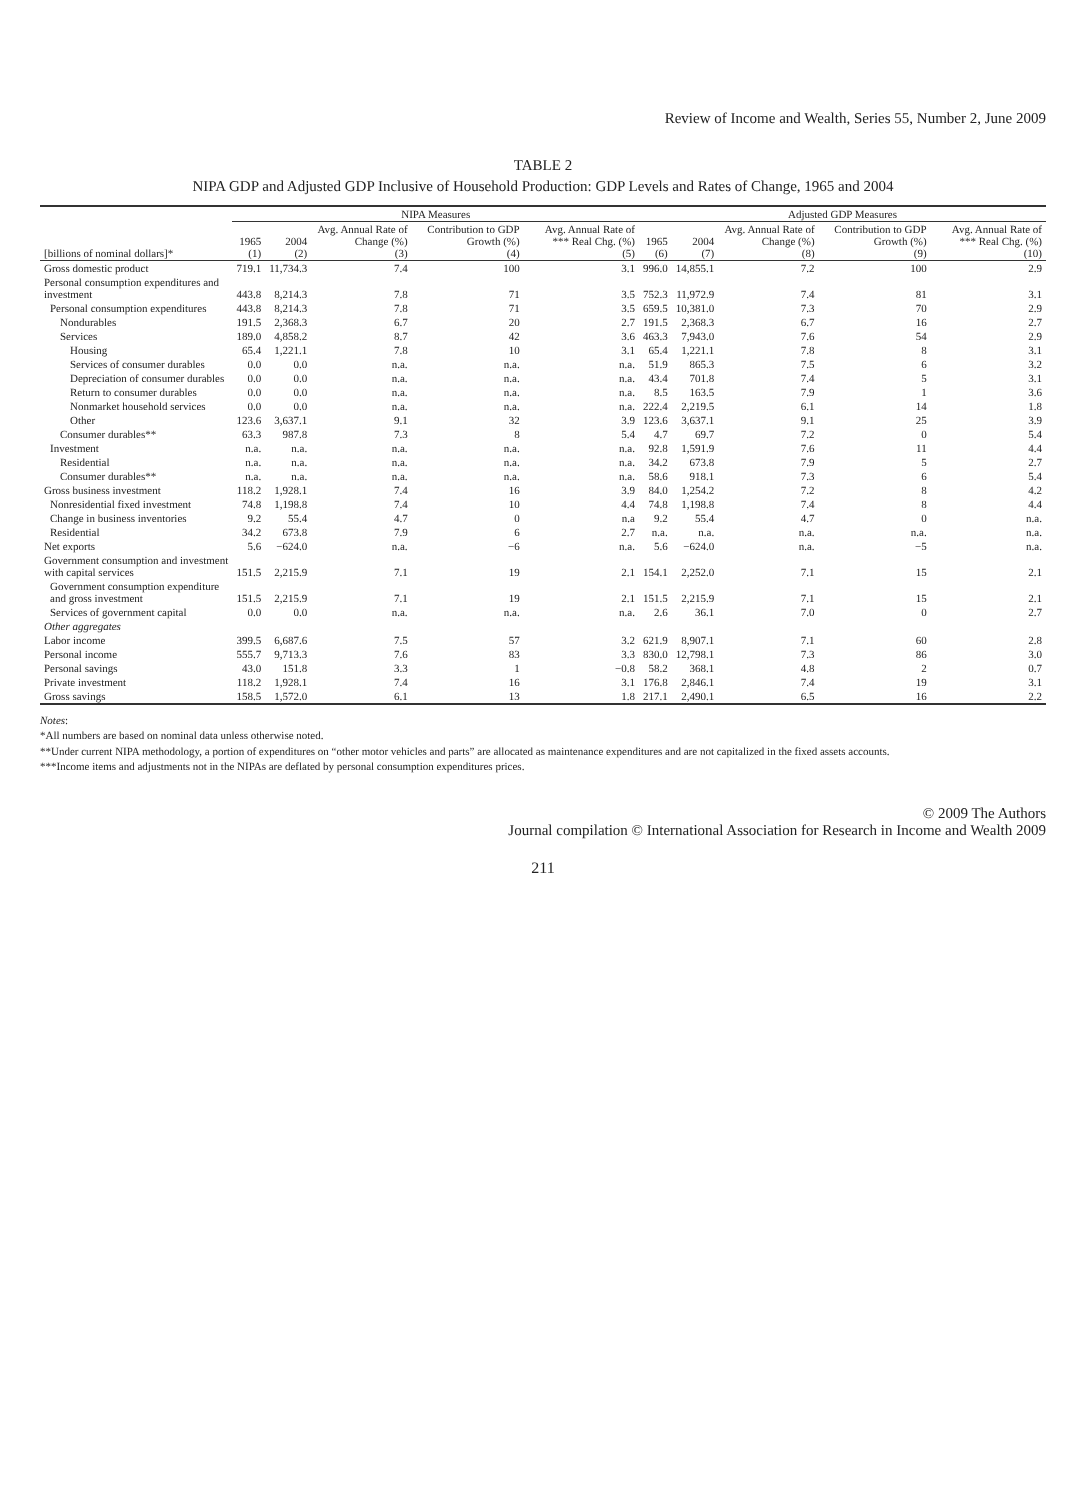Review of Income and Wealth, Series 55, Number 2, June 2009
TABLE 2
NIPA GDP and Adjusted GDP Inclusive of Household Production: GDP Levels and Rates of Change, 1965 and 2004
| | NIPA Measures | | | | | Adjusted GDP Measures | | | | |
| --- | --- | --- | --- | --- | --- | --- | --- | --- | --- | --- |
| [billions of nominal dollars]* | 1965 (1) | 2004 (2) | Avg. Annual Rate of Change (%) (3) | Contribution to GDP Growth (%) (4) | Avg. Annual Rate of *** Real Chg. (%) (5) | 1965 (6) | 2004 (7) | Avg. Annual Rate of Change (%) (8) | Contribution to GDP Growth (%) (9) | Avg. Annual Rate of *** Real Chg. (%) (10) |
| Gross domestic product | 719.1 | 11,734.3 | 7.4 | 100 | 3.1 | 996.0 | 14,855.1 | 7.2 | 100 | 2.9 |
| Personal consumption expenditures and investment | 443.8 | 8,214.3 | 7.8 | 71 | 3.5 | 752.3 | 11,972.9 | 7.4 | 81 | 3.1 |
| Personal consumption expenditures | 443.8 | 8,214.3 | 7.8 | 71 | 3.5 | 659.5 | 10,381.0 | 7.3 | 70 | 2.9 |
| Nondurables | 191.5 | 2,368.3 | 6.7 | 20 | 2.7 | 191.5 | 2,368.3 | 6.7 | 16 | 2.7 |
| Services | 189.0 | 4,858.2 | 8.7 | 42 | 3.6 | 463.3 | 7,943.0 | 7.6 | 54 | 2.9 |
| Housing | 65.4 | 1,221.1 | 7.8 | 10 | 3.1 | 65.4 | 1,221.1 | 7.8 | 8 | 3.1 |
| Services of consumer durables | 0.0 | 0.0 | n.a. | n.a. | n.a. | 51.9 | 865.3 | 7.5 | 6 | 3.2 |
| Depreciation of consumer durables | 0.0 | 0.0 | n.a. | n.a. | n.a. | 43.4 | 701.8 | 7.4 | 5 | 3.1 |
| Return to consumer durables | 0.0 | 0.0 | n.a. | n.a. | n.a. | 8.5 | 163.5 | 7.9 | 1 | 3.6 |
| Nonmarket household services | 0.0 | 0.0 | n.a. | n.a. | n.a. | 222.4 | 2,219.5 | 6.1 | 14 | 1.8 |
| Other | 123.6 | 3,637.1 | 9.1 | 32 | 3.9 | 123.6 | 3,637.1 | 9.1 | 25 | 3.9 |
| Consumer durables** | 63.3 | 987.8 | 7.3 | 8 | 5.4 | 4.7 | 69.7 | 7.2 | 0 | 5.4 |
| Investment | n.a. | n.a. | n.a. | n.a. | n.a. | 92.8 | 1,591.9 | 7.6 | 11 | 4.4 |
| Residential | n.a. | n.a. | n.a. | n.a. | n.a. | 34.2 | 673.8 | 7.9 | 5 | 2.7 |
| Consumer durables** | n.a. | n.a. | n.a. | n.a. | n.a. | 58.6 | 918.1 | 7.3 | 6 | 5.4 |
| Gross business investment | 118.2 | 1,928.1 | 7.4 | 16 | 3.9 | 84.0 | 1,254.2 | 7.2 | 8 | 4.2 |
| Nonresidential fixed investment | 74.8 | 1,198.8 | 7.4 | 10 | 4.4 | 74.8 | 1,198.8 | 7.4 | 8 | 4.4 |
| Change in business inventories | 9.2 | 55.4 | 4.7 | 0 | n.a | 9.2 | 55.4 | 4.7 | 0 | n.a. |
| Residential | 34.2 | 673.8 | 7.9 | 6 | 2.7 | n.a. | n.a. | n.a. | n.a. | n.a. |
| Net exports | 5.6 | −624.0 | n.a. | −6 | n.a. | 5.6 | −624.0 | n.a. | −5 | n.a. |
| Government consumption and investment with capital services | 151.5 | 2,215.9 | 7.1 | 19 | 2.1 | 154.1 | 2,252.0 | 7.1 | 15 | 2.1 |
| Government consumption expenditure and gross investment | 151.5 | 2,215.9 | 7.1 | 19 | 2.1 | 151.5 | 2,215.9 | 7.1 | 15 | 2.1 |
| Services of government capital | 0.0 | 0.0 | n.a. | n.a. | n.a. | 2.6 | 36.1 | 7.0 | 0 | 2.7 |
| Other aggregates | | | | | | | | | | |
| Labor income | 399.5 | 6,687.6 | 7.5 | 57 | 3.2 | 621.9 | 8,907.1 | 7.1 | 60 | 2.8 |
| Personal income | 555.7 | 9,713.3 | 7.6 | 83 | 3.3 | 830.0 | 12,798.1 | 7.3 | 86 | 3.0 |
| Personal savings | 43.0 | 151.8 | 3.3 | 1 | −0.8 | 58.2 | 368.1 | 4.8 | 2 | 0.7 |
| Private investment | 118.2 | 1,928.1 | 7.4 | 16 | 3.1 | 176.8 | 2,846.1 | 7.4 | 19 | 3.1 |
| Gross savings | 158.5 | 1,572.0 | 6.1 | 13 | 1.8 | 217.1 | 2,490.1 | 6.5 | 16 | 2.2 |
Notes:
*All numbers are based on nominal data unless otherwise noted.
**Under current NIPA methodology, a portion of expenditures on “other motor vehicles and parts” are allocated as maintenance expenditures and are not capitalized in the fixed assets accounts.
***Income items and adjustments not in the NIPAs are deflated by personal consumption expenditures prices.
© 2009 The Authors
Journal compilation © International Association for Research in Income and Wealth 2009
211